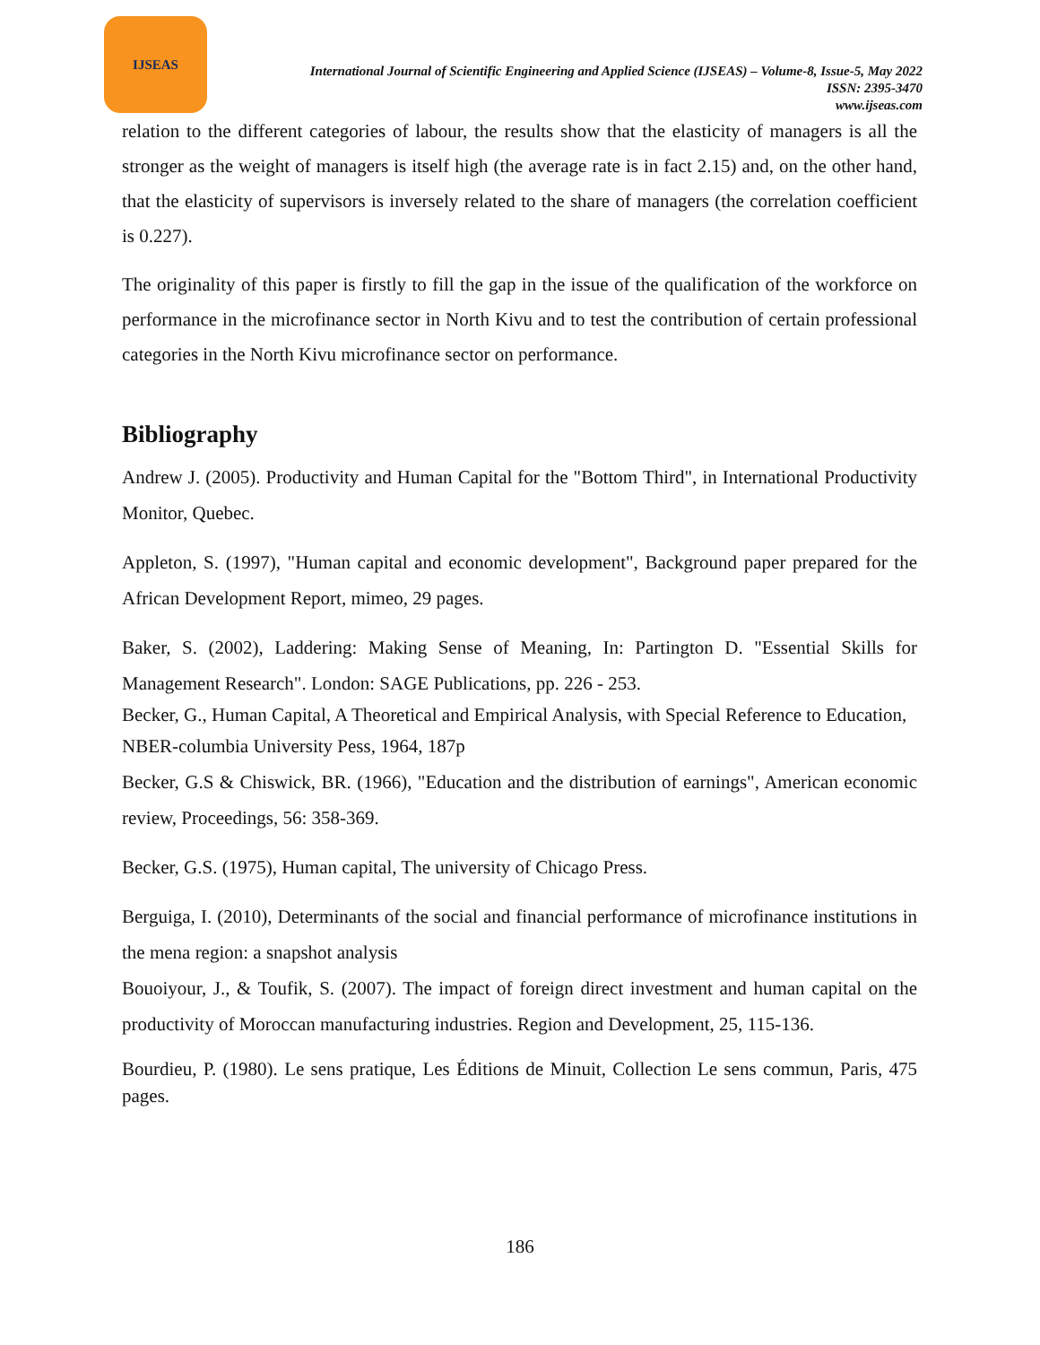IJSEAS
International Journal of Scientific Engineering and Applied Science (IJSEAS) – Volume-8, Issue-5, May 2022
ISSN: 2395-3470
www.ijseas.com
relation to the different categories of labour, the results show that the elasticity of managers is all the stronger as the weight of managers is itself high (the average rate is in fact 2.15) and, on the other hand, that the elasticity of supervisors is inversely related to the share of managers (the correlation coefficient is 0.227).
The originality of this paper is firstly to fill the gap in the issue of the qualification of the workforce on performance in the microfinance sector in North Kivu and to test the contribution of certain professional categories in the North Kivu microfinance sector on performance.
Bibliography
Andrew J. (2005). Productivity and Human Capital for the "Bottom Third", in International Productivity Monitor, Quebec.
Appleton, S. (1997), "Human capital and economic development", Background paper prepared for the African Development Report, mimeo, 29 pages.
Baker, S. (2002), Laddering: Making Sense of Meaning, In: Partington D. "Essential Skills for Management Research". London: SAGE Publications, pp. 226 - 253.
Becker, G., Human Capital, A Theoretical and Empirical Analysis, with Special Reference to Education,
NBER-columbia University Pess, 1964, 187p
Becker, G.S & Chiswick, BR. (1966), "Education and the distribution of earnings", American economic review, Proceedings, 56: 358-369.
Becker, G.S. (1975), Human capital, The university of Chicago Press.
Berguiga, I. (2010), Determinants of the social and financial performance of microfinance institutions in the mena region: a snapshot analysis
Bouoiyour, J., & Toufik, S. (2007). The impact of foreign direct investment and human capital on the productivity of Moroccan manufacturing industries. Region and Development, 25, 115-136.
Bourdieu, P. (1980). Le sens pratique, Les Éditions de Minuit, Collection Le sens commun, Paris, 475 pages.
186